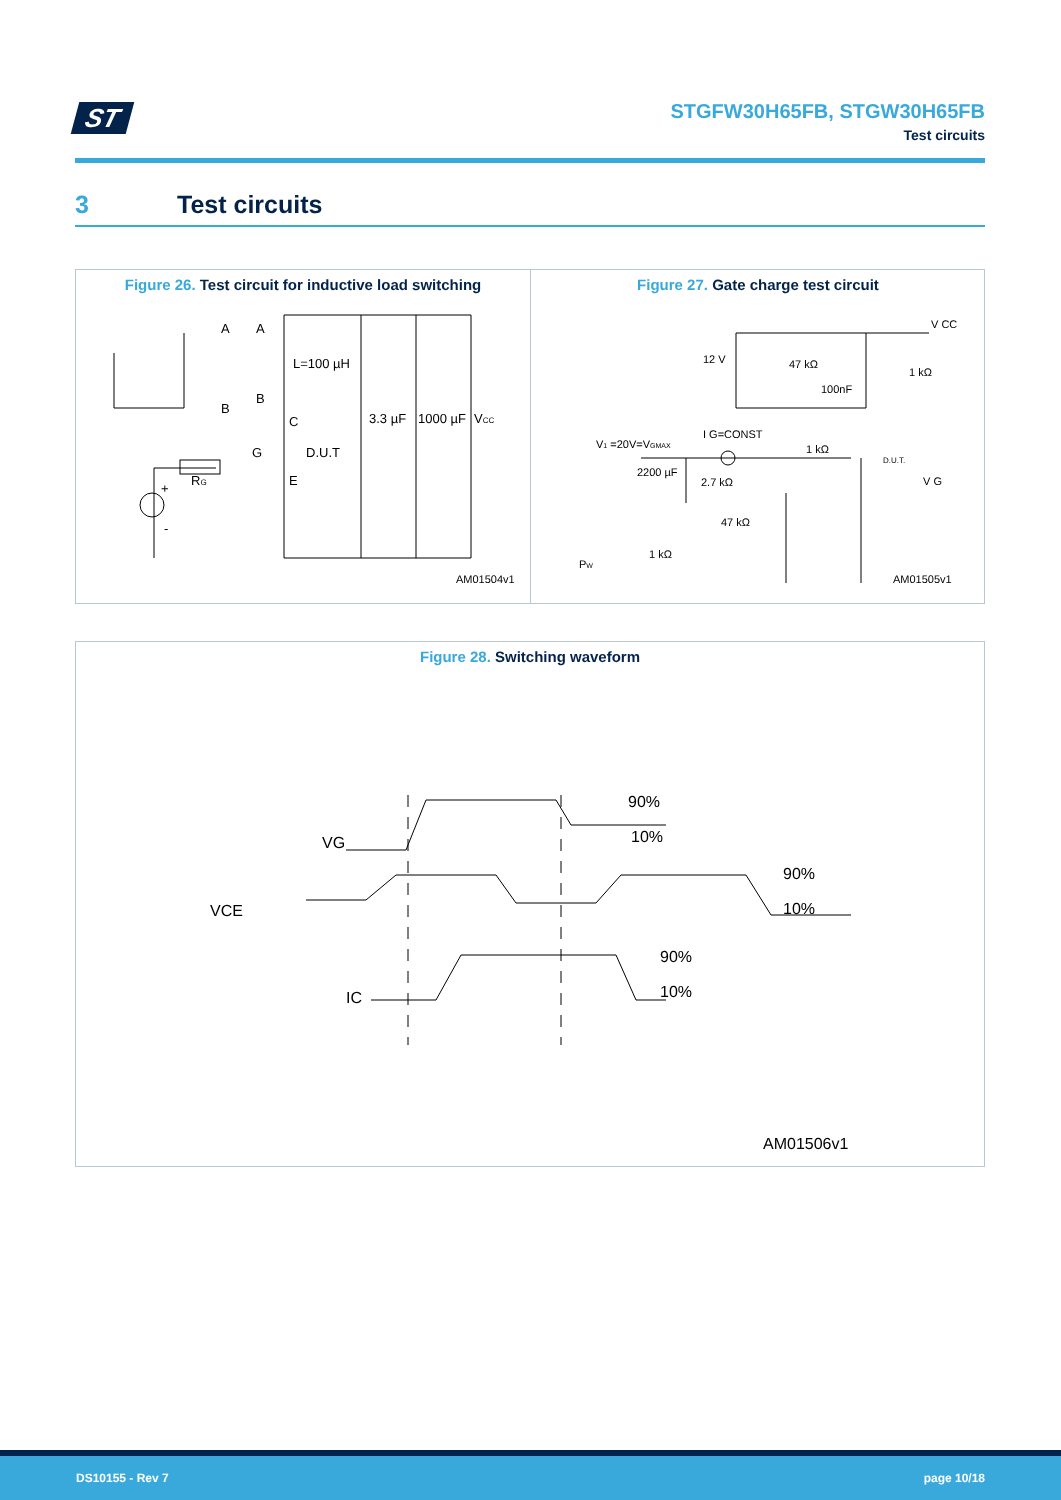ST
STGFW30H65FB, STGW30H65FB
Test circuits
3 Test circuits
Figure 26. Test circuit for inductive load switching
A
A
L=100 µH
B
B
C
G
D.U.T
E
RG
+
-
3.3 µF
1000 µF
VCC
AM01504v1
Figure 27. Gate charge test circuit
V CC
12 V
47 kΩ
1 kΩ
100nF
V1 =20V=VGMAX
I G=CONST
1 kΩ
D.U.T.
2200 µF
2.7 kΩ
47 kΩ
V G
1 kΩ
PW
AM01505v1
Figure 28. Switching waveform
90%
10%
VG
90%
10%
VCE
90%
10%
IC
AM01506v1
DS10155 - Rev 7 page 10/18